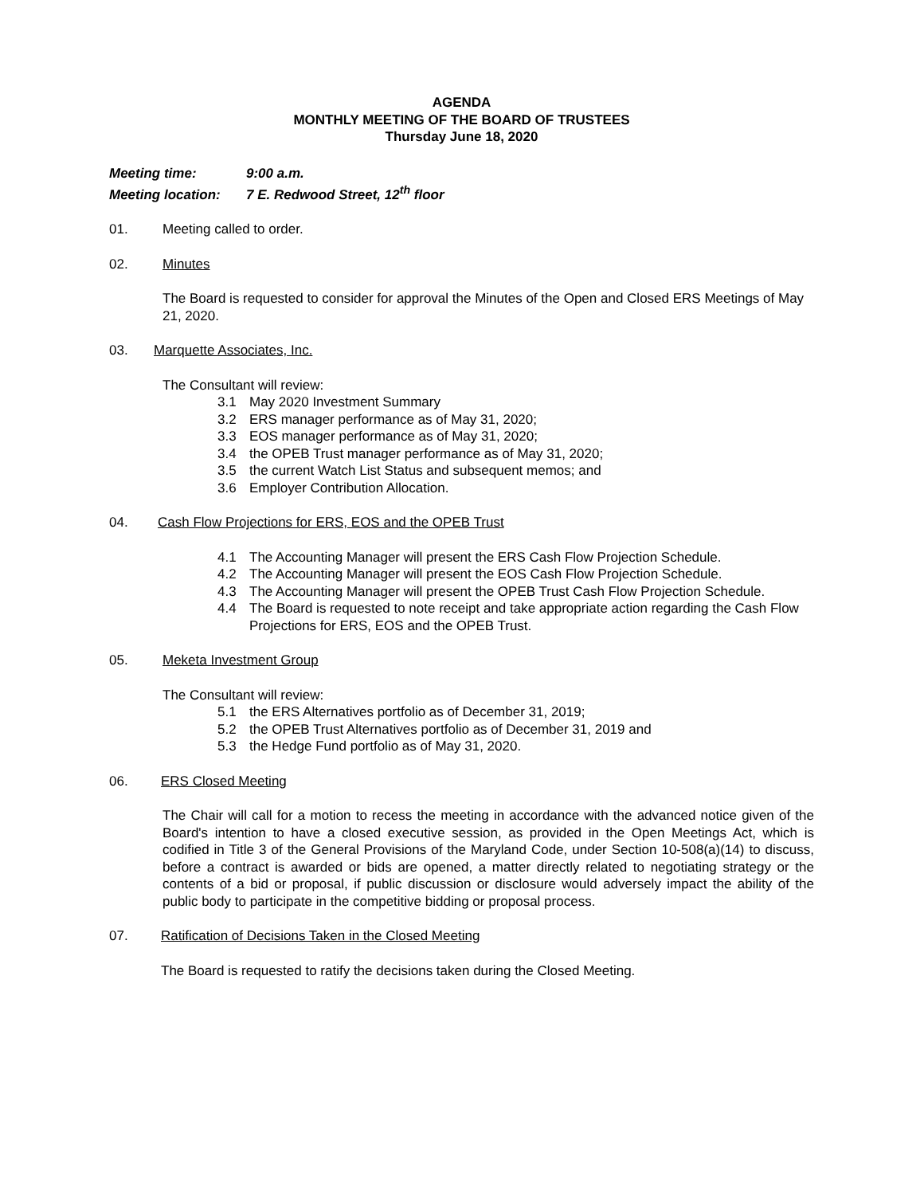AGENDA
MONTHLY MEETING OF THE BOARD OF TRUSTEES
Thursday June 18, 2020
Meeting time: 9:00 a.m.
Meeting location: 7 E. Redwood Street, 12<sup>th</sup> floor
01. Meeting called to order.
02. Minutes
The Board is requested to consider for approval the Minutes of the Open and Closed ERS Meetings of May 21, 2020.
03. Marquette Associates, Inc.
The Consultant will review:
3.1 May 2020 Investment Summary
3.2 ERS manager performance as of May 31, 2020;
3.3 EOS manager performance as of May 31, 2020;
3.4 the OPEB Trust manager performance as of May 31, 2020;
3.5 the current Watch List Status and subsequent memos; and
3.6 Employer Contribution Allocation.
04. Cash Flow Projections for ERS, EOS and the OPEB Trust
4.1 The Accounting Manager will present the ERS Cash Flow Projection Schedule.
4.2 The Accounting Manager will present the EOS Cash Flow Projection Schedule.
4.3 The Accounting Manager will present the OPEB Trust Cash Flow Projection Schedule.
4.4 The Board is requested to note receipt and take appropriate action regarding the Cash Flow Projections for ERS, EOS and the OPEB Trust.
05. Meketa Investment Group
The Consultant will review:
5.1 the ERS Alternatives portfolio as of December 31, 2019;
5.2 the OPEB Trust Alternatives portfolio as of December 31, 2019 and
5.3 the Hedge Fund portfolio as of May 31, 2020.
06. ERS Closed Meeting
The Chair will call for a motion to recess the meeting in accordance with the advanced notice given of the Board's intention to have a closed executive session, as provided in the Open Meetings Act, which is codified in Title 3 of the General Provisions of the Maryland Code, under Section 10-508(a)(14) to discuss, before a contract is awarded or bids are opened, a matter directly related to negotiating strategy or the contents of a bid or proposal, if public discussion or disclosure would adversely impact the ability of the public body to participate in the competitive bidding or proposal process.
07. Ratification of Decisions Taken in the Closed Meeting
The Board is requested to ratify the decisions taken during the Closed Meeting.